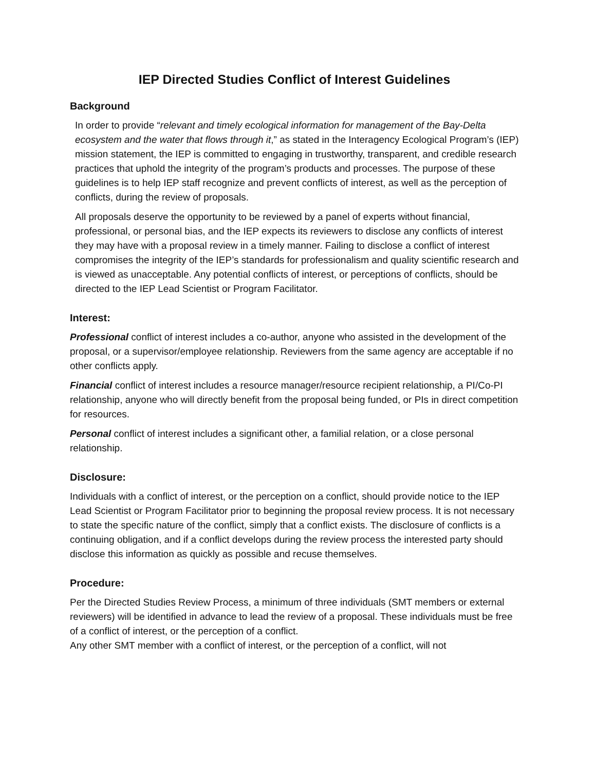IEP Directed Studies Conflict of Interest Guidelines
Background
In order to provide “relevant and timely ecological information for management of the Bay-Delta ecosystem and the water that flows through it,” as stated in the Interagency Ecological Program’s (IEP) mission statement, the IEP is committed to engaging in trustworthy, transparent, and credible research practices that uphold the integrity of the program’s products and processes. The purpose of these guidelines is to help IEP staff recognize and prevent conflicts of interest, as well as the perception of conflicts, during the review of proposals.
All proposals deserve the opportunity to be reviewed by a panel of experts without financial, professional, or personal bias, and the IEP expects its reviewers to disclose any conflicts of interest they may have with a proposal review in a timely manner. Failing to disclose a conflict of interest compromises the integrity of the IEP’s standards for professionalism and quality scientific research and is viewed as unacceptable. Any potential conflicts of interest, or perceptions of conflicts, should be directed to the IEP Lead Scientist or Program Facilitator.
Interest:
Professional conflict of interest includes a co-author, anyone who assisted in the development of the proposal, or a supervisor/employee relationship. Reviewers from the same agency are acceptable if no other conflicts apply.
Financial conflict of interest includes a resource manager/resource recipient relationship, a PI/Co-PI relationship, anyone who will directly benefit from the proposal being funded, or PIs in direct competition for resources.
Personal conflict of interest includes a significant other, a familial relation, or a close personal relationship.
Disclosure:
Individuals with a conflict of interest, or the perception on a conflict, should provide notice to the IEP Lead Scientist or Program Facilitator prior to beginning the proposal review process. It is not necessary to state the specific nature of the conflict, simply that a conflict exists. The disclosure of conflicts is a continuing obligation, and if a conflict develops during the review process the interested party should disclose this information as quickly as possible and recuse themselves.
Procedure:
Per the Directed Studies Review Process, a minimum of three individuals (SMT members or external reviewers) will be identified in advance to lead the review of a proposal. These individuals must be free of a conflict of interest, or the perception of a conflict.
Any other SMT member with a conflict of interest, or the perception of a conflict, will not